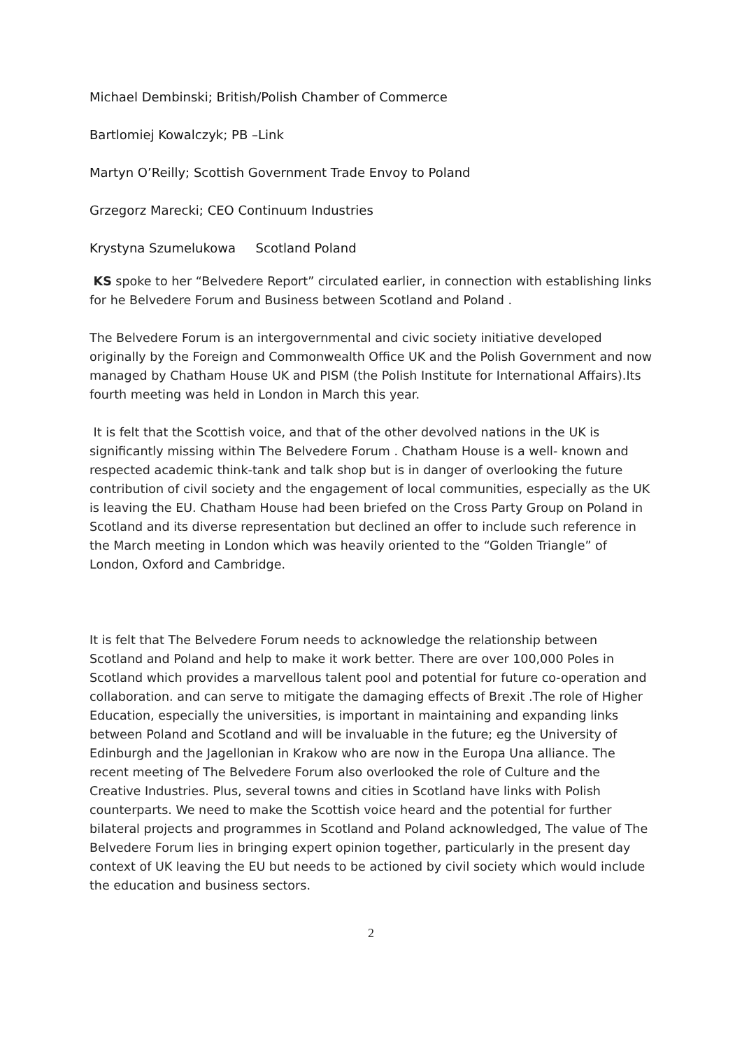Michael Dembinski; British/Polish Chamber of Commerce
Bartlomiej Kowalczyk; PB –Link
Martyn O’Reilly; Scottish Government Trade Envoy to Poland
Grzegorz Marecki; CEO Continuum Industries
Krystyna Szumelukowa Scotland Poland
KS spoke to her “Belvedere Report” circulated earlier, in connection with establishing links for he Belvedere Forum and Business between Scotland and Poland .
The Belvedere Forum is an intergovernmental and civic society initiative developed originally by the Foreign and Commonwealth Office UK and the Polish Government and now managed by Chatham House UK and PISM (the Polish Institute for International Affairs).Its fourth meeting was held in London in March this year.
It is felt that the Scottish voice, and that of the other devolved nations in the UK is significantly missing within The Belvedere Forum . Chatham House is a well- known and respected academic think-tank and talk shop but is in danger of overlooking the future contribution of civil society and the engagement of local communities, especially as the UK is leaving the EU. Chatham House had been briefed on the Cross Party Group on Poland in Scotland and its diverse representation but declined an offer to include such reference in the March meeting in London which was heavily oriented to the “Golden Triangle” of London, Oxford and Cambridge.
It is felt that The Belvedere Forum needs to acknowledge the relationship between Scotland and Poland and help to make it work better. There are over 100,000 Poles in Scotland which provides a marvellous talent pool and potential for future co-operation and collaboration. and can serve to mitigate the damaging effects of Brexit .The role of Higher Education, especially the universities, is important in maintaining and expanding links between Poland and Scotland and will be invaluable in the future; eg the University of Edinburgh and the Jagellonian in Krakow who are now in the Europa Una alliance. The recent meeting of The Belvedere Forum also overlooked the role of Culture and the Creative Industries. Plus, several towns and cities in Scotland have links with Polish counterparts. We need to make the Scottish voice heard and the potential for further bilateral projects and programmes in Scotland and Poland acknowledged, The value of The Belvedere Forum lies in bringing expert opinion together, particularly in the present day context of UK leaving the EU but needs to be actioned by civil society which would include the education and business sectors.
2